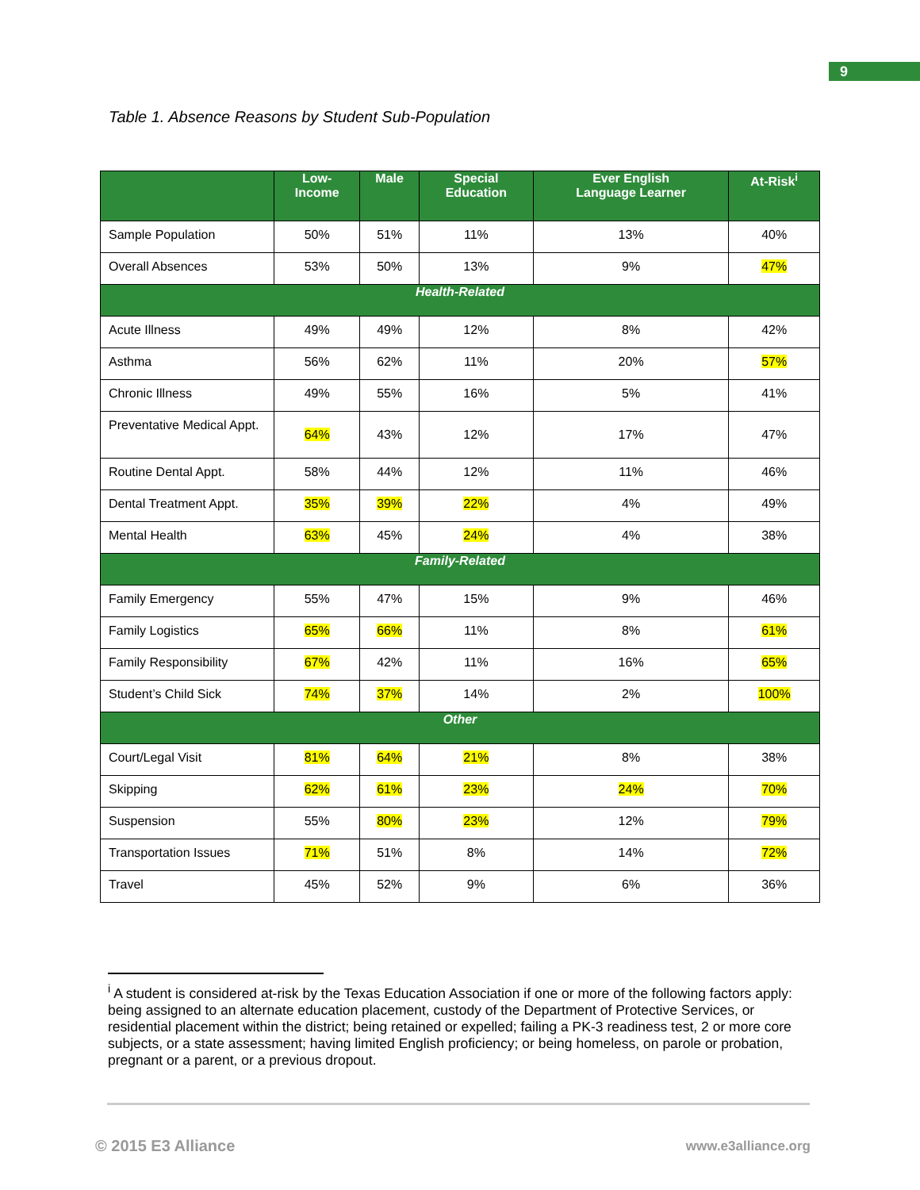9
Table 1. Absence Reasons by Student Sub-Population
| | Low- Income | Male | Special Education | Ever English Language Learner | At-Risk<sup>i</sup> |
| --- | --- | --- | --- | --- | --- |
| Sample Population | 50% | 51% | 11% | 13% | 40% |
| Overall Absences | 53% | 50% | 13% | 9% | 47% |
| Health-Related | | | | | |
| Acute Illness | 49% | 49% | 12% | 8% | 42% |
| Asthma | 56% | 62% | 11% | 20% | 57% |
| Chronic Illness | 49% | 55% | 16% | 5% | 41% |
| Preventative Medical Appt. | 64% | 43% | 12% | 17% | 47% |
| Routine Dental Appt. | 58% | 44% | 12% | 11% | 46% |
| Dental Treatment Appt. | 35% | 39% | 22% | 4% | 49% |
| Mental Health | 63% | 45% | 24% | 4% | 38% |
| Family-Related | | | | | |
| Family Emergency | 55% | 47% | 15% | 9% | 46% |
| Family Logistics | 65% | 66% | 11% | 8% | 61% |
| Family Responsibility | 67% | 42% | 11% | 16% | 65% |
| Student’s Child Sick | 74% | 37% | 14% | 2% | 100% |
| Other | | | | | |
| Court/Legal Visit | 81% | 64% | 21% | 8% | 38% |
| Skipping | 62% | 61% | 23% | 24% | 70% |
| Suspension | 55% | 80% | 23% | 12% | 79% |
| Transportation Issues | 71% | 51% | 8% | 14% | 72% |
| Travel | 45% | 52% | 9% | 6% | 36% |
<sup>i</sup> A student is considered at-risk by the Texas Education Association if one or more of the following factors apply: being assigned to an alternate education placement, custody of the Department of Protective Services, or residential placement within the district; being retained or expelled; failing a PK-3 readiness test, 2 or more core subjects, or a state assessment; having limited English proficiency; or being homeless, on parole or probation, pregnant or a parent, or a previous dropout.
© 2015 E3 Alliance www.e3alliance.org